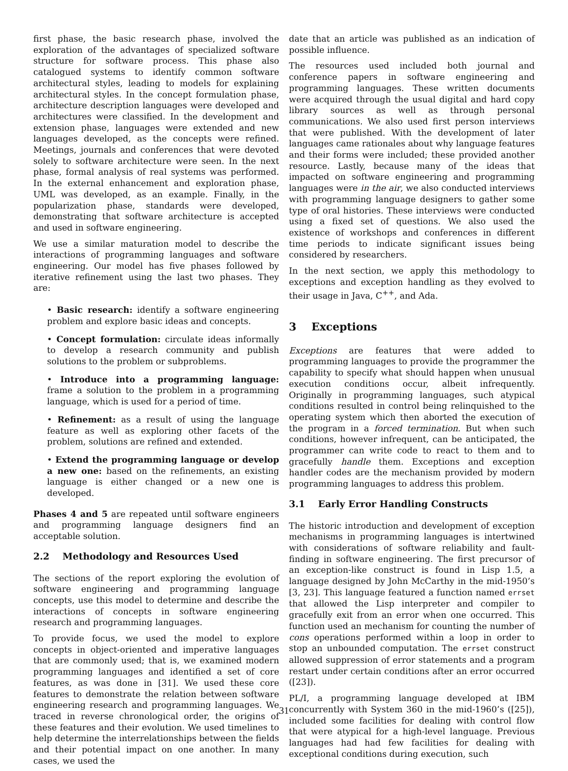first phase, the basic research phase, involved the exploration of the advantages of specialized software structure for software process. This phase also catalogued systems to identify common software architectural styles, leading to models for explaining architectural styles. In the concept formulation phase, architecture description languages were developed and architectures were classified. In the development and extension phase, languages were extended and new languages developed, as the concepts were refined. Meetings, journals and conferences that were devoted solely to software architecture were seen. In the next phase, formal analysis of real systems was performed. In the external enhancement and exploration phase, UML was developed, as an example. Finally, in the popularization phase, standards were developed, demonstrating that software architecture is accepted and used in software engineering.
We use a similar maturation model to describe the interactions of programming languages and software engineering. Our model has five phases followed by iterative refinement using the last two phases. They are:
• Basic research: identify a software engineering problem and explore basic ideas and concepts.
• Concept formulation: circulate ideas informally to develop a research community and publish solutions to the problem or subproblems.
• Introduce into a programming language: frame a solution to the problem in a programming language, which is used for a period of time.
• Refinement: as a result of using the language feature as well as exploring other facets of the problem, solutions are refined and extended.
• Extend the programming language or develop a new one: based on the refinements, an existing language is either changed or a new one is developed.
Phases 4 and 5 are repeated until software engineers and programming language designers find an acceptable solution.
2.2 Methodology and Resources Used
The sections of the report exploring the evolution of software engineering and programming language concepts, use this model to determine and describe the interactions of concepts in software engineering research and programming languages.
To provide focus, we used the model to explore concepts in object-oriented and imperative languages that are commonly used; that is, we examined modern programming languages and identified a set of core features, as was done in [31]. We used these core features to demonstrate the relation between software engineering research and programming languages. We traced in reverse chronological order, the origins of these features and their evolution. We used timelines to help determine the interrelationships between the fields and their potential impact on one another. In many cases, we used the
date that an article was published as an indication of possible influence.
The resources used included both journal and conference papers in software engineering and programming languages. These written documents were acquired through the usual digital and hard copy library sources as well as through personal communications. We also used first person interviews that were published. With the development of later languages came rationales about why language features and their forms were included; these provided another resource. Lastly, because many of the ideas that impacted on software engineering and programming languages were in the air, we also conducted interviews with programming language designers to gather some type of oral histories. These interviews were conducted using a fixed set of questions. We also used the existence of workshops and conferences in different time periods to indicate significant issues being considered by researchers.
In the next section, we apply this methodology to exceptions and exception handling as they evolved to their usage in Java, C<sup>++</sup>, and Ada.
3 Exceptions
Exceptions are features that were added to programming languages to provide the programmer the capability to specify what should happen when unusual execution conditions occur, albeit infrequently. Originally in programming languages, such atypical conditions resulted in control being relinquished to the operating system which then aborted the execution of the program in a forced termination. But when such conditions, however infrequent, can be anticipated, the programmer can write code to react to them and to gracefully handle them. Exceptions and exception handler codes are the mechanism provided by modern programming languages to address this problem.
3.1 Early Error Handling Constructs
The historic introduction and development of exception mechanisms in programming languages is intertwined with considerations of software reliability and fault-finding in software engineering. The first precursor of an exception-like construct is found in Lisp 1.5, a language designed by John McCarthy in the mid-1950’s [3, 23]. This language featured a function named errset that allowed the Lisp interpreter and compiler to gracefully exit from an error when one occurred. This function used an mechanism for counting the number of cons operations performed within a loop in order to stop an unbounded computation. The errset construct allowed suppression of error statements and a program restart under certain conditions after an error occurred ([23]).
PL/I, a programming language developed at IBM concurrently with System 360 in the mid-1960’s ([25]), included some facilities for dealing with control flow that were atypical for a high-level language. Previous languages had had few facilities for dealing with exceptional conditions during execution, such
31